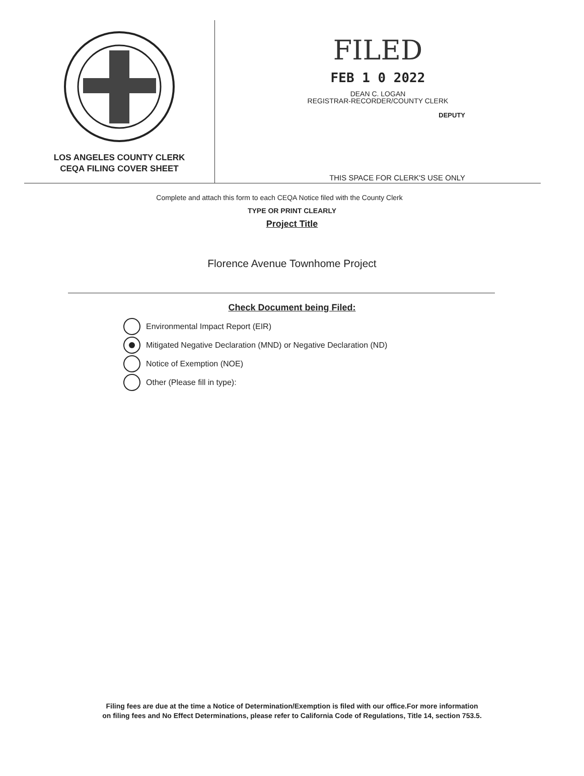LOS ANGELES COUNTY CLERK
CEQA FILING COVER SHEET
FILED
FEB 1 0 2022
DEAN C. LOGAN
REGISTRAR-RECORDER/COUNTY CLERK
DEPUTY
THIS SPACE FOR CLERK'S USE ONLY
Complete and attach this form to each CEQA Notice filed with the County Clerk
TYPE OR PRINT CLEARLY
Project Title
Florence Avenue Townhome Project
Check Document being Filed:
Environmental Impact Report (EIR)
Mitigated Negative Declaration (MND) or Negative Declaration (ND)
Notice of Exemption (NOE)
Other (Please fill in type):
Filing fees are due at the time a Notice of Determination/Exemption is filed with our office.For more information
on filing fees and No Effect Determinations, please refer to California Code of Regulations, Title 14, section 753.5.